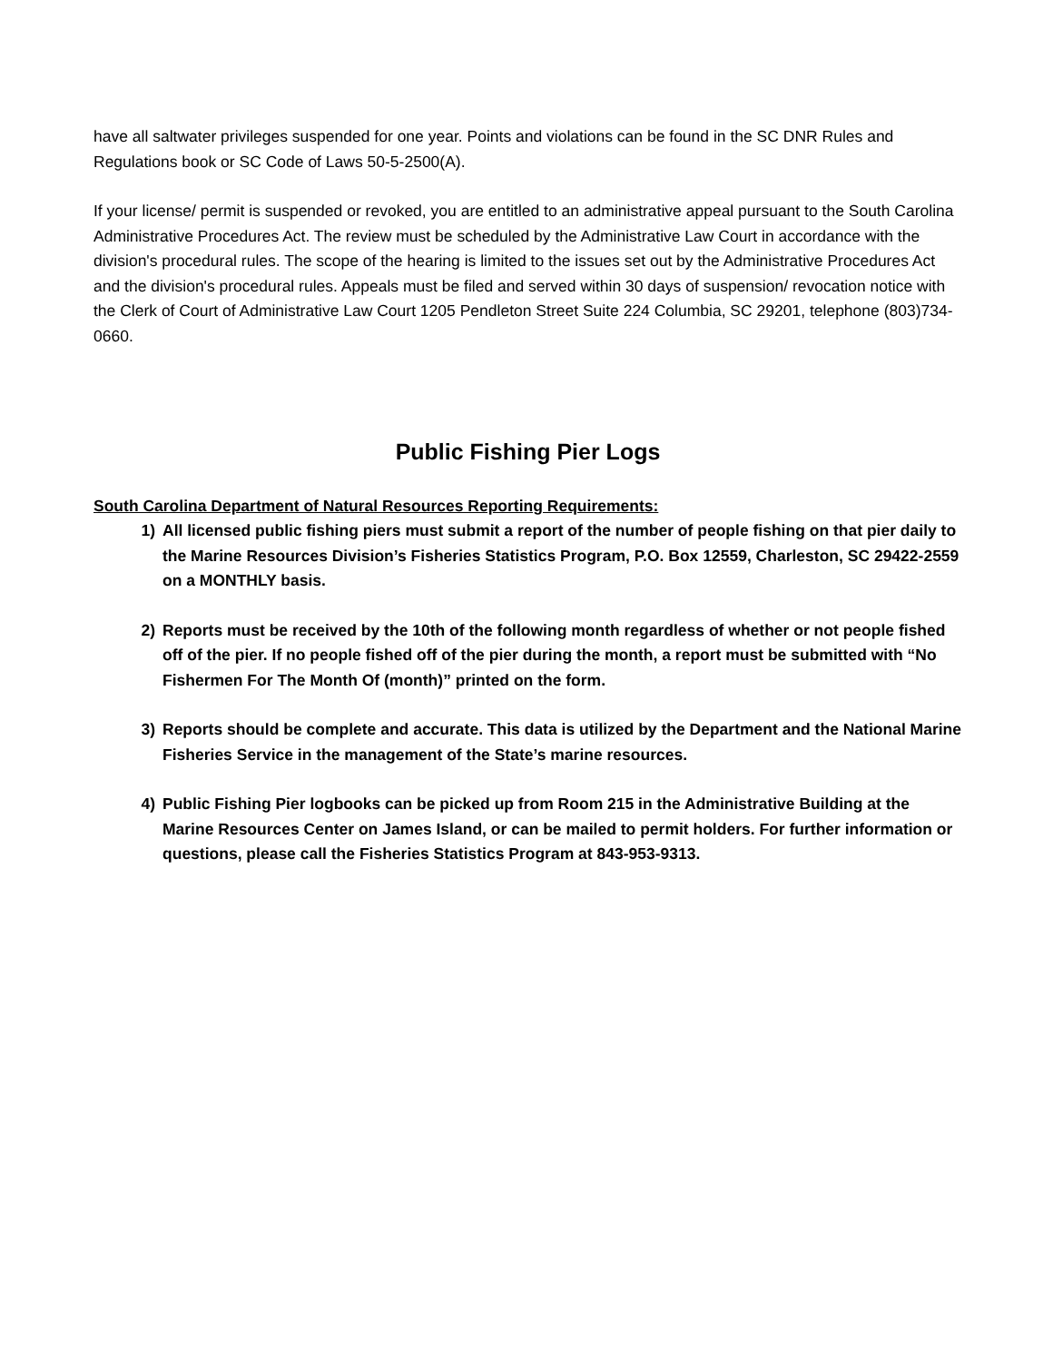have all saltwater privileges suspended for one year. Points and violations can be found in the SC DNR Rules and Regulations book or SC Code of Laws 50-5-2500(A).
If your license/ permit is suspended or revoked, you are entitled to an administrative appeal pursuant to the South Carolina Administrative Procedures Act. The review must be scheduled by the Administrative Law Court in accordance with the division's procedural rules. The scope of the hearing is limited to the issues set out by the Administrative Procedures Act and the division's procedural rules. Appeals must be filed and served within 30 days of suspension/ revocation notice with the Clerk of Court of Administrative Law Court 1205 Pendleton Street Suite 224 Columbia, SC 29201, telephone (803)734-0660.
Public Fishing Pier Logs
South Carolina Department of Natural Resources Reporting Requirements:
1) All licensed public fishing piers must submit a report of the number of people fishing on that pier daily to the Marine Resources Division’s Fisheries Statistics Program, P.O. Box 12559, Charleston, SC 29422-2559 on a MONTHLY basis.
2) Reports must be received by the 10th of the following month regardless of whether or not people fished off of the pier. If no people fished off of the pier during the month, a report must be submitted with “No Fishermen For The Month Of (month)” printed on the form.
3) Reports should be complete and accurate. This data is utilized by the Department and the National Marine Fisheries Service in the management of the State’s marine resources.
4) Public Fishing Pier logbooks can be picked up from Room 215 in the Administrative Building at the Marine Resources Center on James Island, or can be mailed to permit holders. For further information or questions, please call the Fisheries Statistics Program at 843-953-9313.